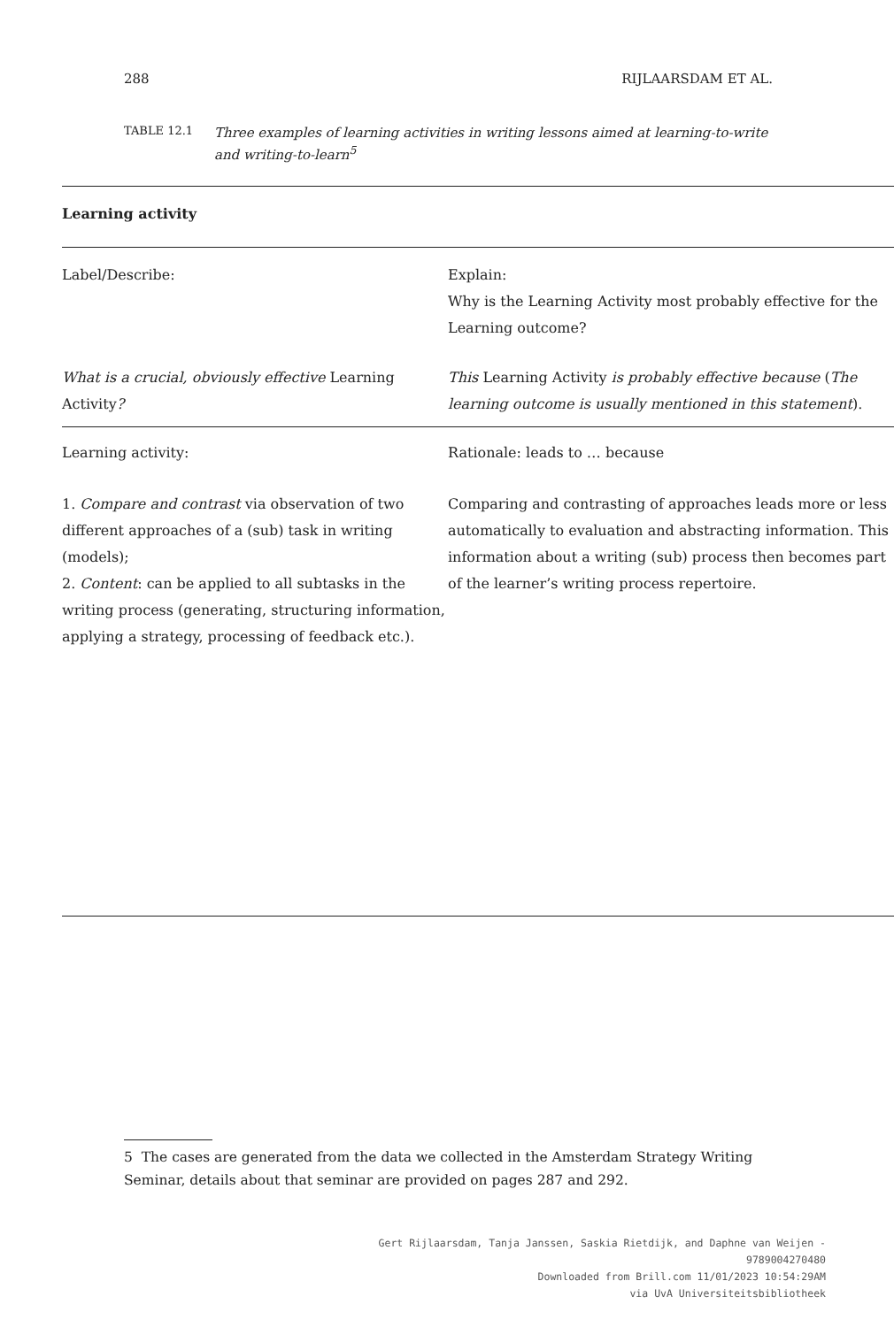288 RIJLAARSDAM ET AL.
TABLE 12.1
Three examples of learning activities in writing lessons aimed at learning-to-write and writing-to-learn<sup>5</sup>
| Learning activity | |
| --- | --- |
| Label/Describe: | Explain: Why is the Learning Activity most probably effective for the Learning outcome? |
| What is a crucial, obviously effective Learning Activity ? | This Learning Activity is probably effective because ( The learning outcome is usually mentioned in this statement ). |
| Learning activity: | Rationale: leads to … because |
| 1. Compare and contrast via observation of two different approaches of a (sub) task in writing (models); 2. Content : can be applied to all subtasks in the writing process (generating, structuring information, applying a strategy, processing of feedback etc.). | Comparing and contrasting of approaches leads more or less automatically to evaluation and abstracting information. This information about a writing (sub) process then becomes part of the learner’s writing process repertoire. |
5 The cases are generated from the data we collected in the Amsterdam Strategy Writing Seminar, details about that seminar are provided on pages 287 and 292.
Gert Rijlaarsdam, Tanja Janssen, Saskia Rietdijk, and Daphne van Weijen -
9789004270480
Downloaded from Brill.com 11/01/2023 10:54:29AM
via UvA Universiteitsbibliotheek